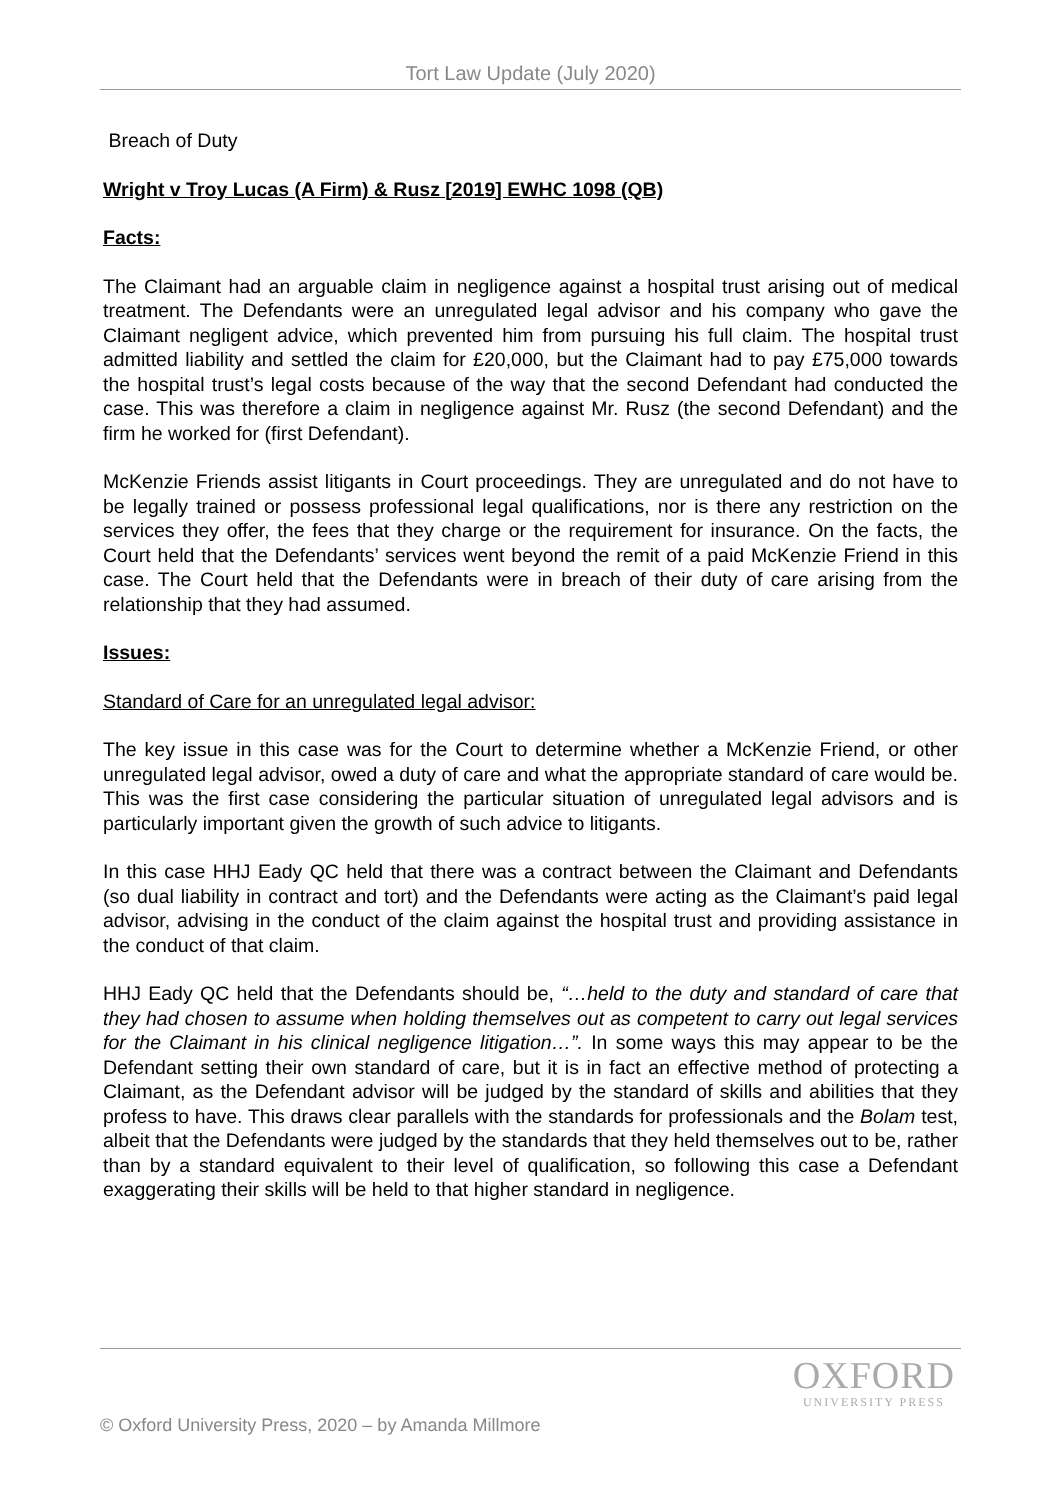Tort Law Update (July 2020)
Breach of Duty
Wright v Troy Lucas (A Firm) & Rusz [2019] EWHC 1098 (QB)
Facts:
The Claimant had an arguable claim in negligence against a hospital trust arising out of medical treatment. The Defendants were an unregulated legal advisor and his company who gave the Claimant negligent advice, which prevented him from pursuing his full claim. The hospital trust admitted liability and settled the claim for £20,000, but the Claimant had to pay £75,000 towards the hospital trust’s legal costs because of the way that the second Defendant had conducted the case. This was therefore a claim in negligence against Mr. Rusz (the second Defendant) and the firm he worked for (first Defendant).
McKenzie Friends assist litigants in Court proceedings. They are unregulated and do not have to be legally trained or possess professional legal qualifications, nor is there any restriction on the services they offer, the fees that they charge or the requirement for insurance. On the facts, the Court held that the Defendants’ services went beyond the remit of a paid McKenzie Friend in this case. The Court held that the Defendants were in breach of their duty of care arising from the relationship that they had assumed.
Issues:
Standard of Care for an unregulated legal advisor:
The key issue in this case was for the Court to determine whether a McKenzie Friend, or other unregulated legal advisor, owed a duty of care and what the appropriate standard of care would be. This was the first case considering the particular situation of unregulated legal advisors and is particularly important given the growth of such advice to litigants.
In this case HHJ Eady QC held that there was a contract between the Claimant and Defendants (so dual liability in contract and tort) and the Defendants were acting as the Claimant’s paid legal advisor, advising in the conduct of the claim against the hospital trust and providing assistance in the conduct of that claim.
HHJ Eady QC held that the Defendants should be, “…held to the duty and standard of care that they had chosen to assume when holding themselves out as competent to carry out legal services for the Claimant in his clinical negligence litigation…”. In some ways this may appear to be the Defendant setting their own standard of care, but it is in fact an effective method of protecting a Claimant, as the Defendant advisor will be judged by the standard of skills and abilities that they profess to have. This draws clear parallels with the standards for professionals and the Bolam test, albeit that the Defendants were judged by the standards that they held themselves out to be, rather than by a standard equivalent to their level of qualification, so following this case a Defendant exaggerating their skills will be held to that higher standard in negligence.
OXFORD
UNIVERSITY PRESS
© Oxford University Press, 2020 – by Amanda Millmore